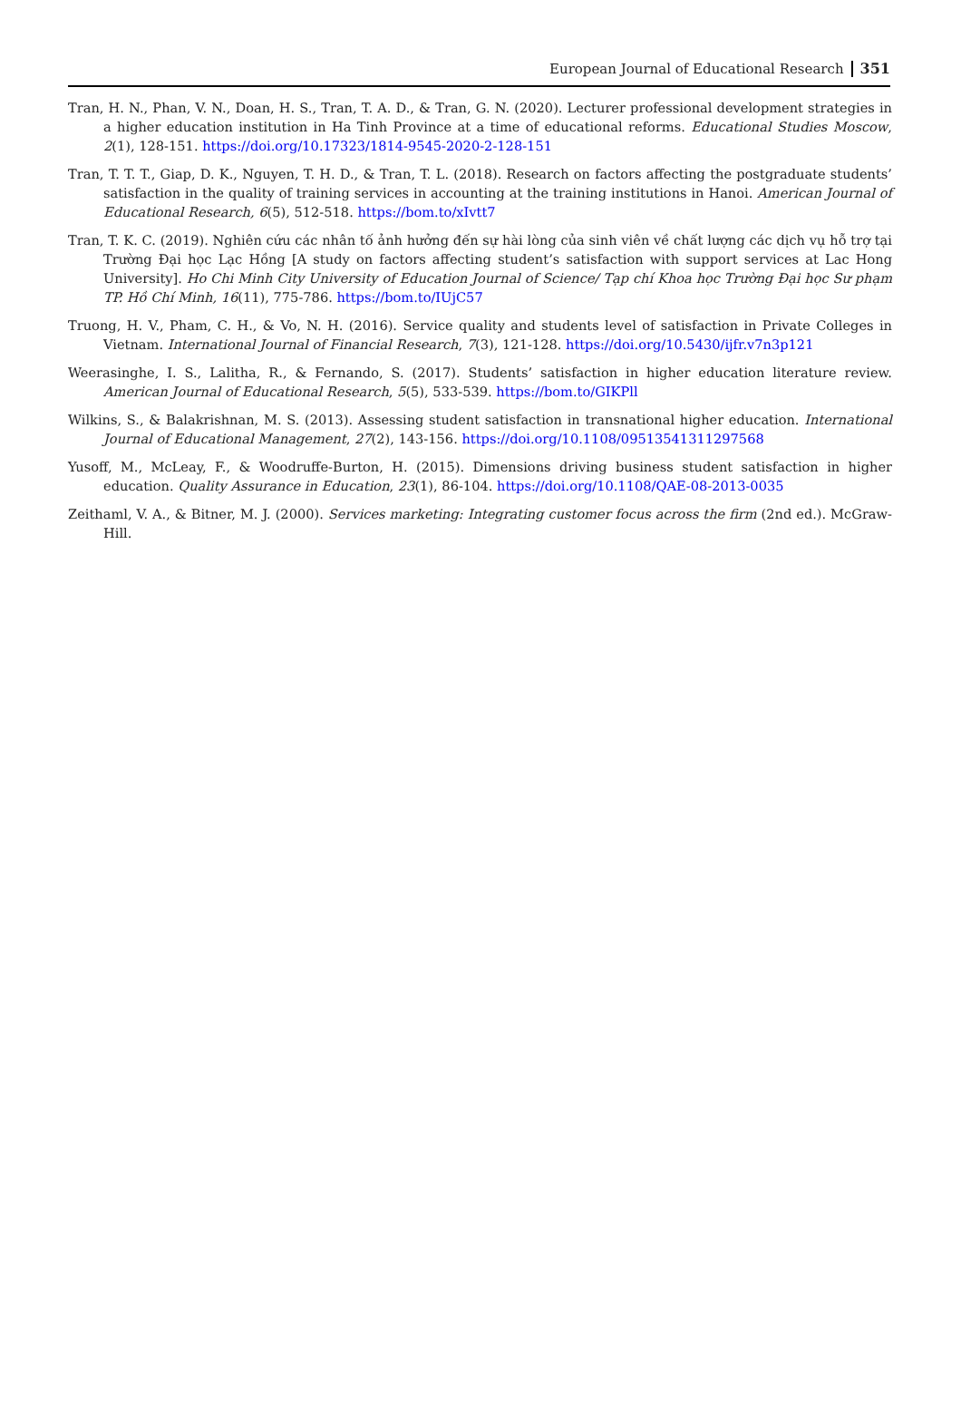European Journal of Educational Research 351
Tran, H. N., Phan, V. N., Doan, H. S., Tran, T. A. D., & Tran, G. N. (2020). Lecturer professional development strategies in a higher education institution in Ha Tinh Province at a time of educational reforms. Educational Studies Moscow, 2(1), 128-151. https://doi.org/10.17323/1814-9545-2020-2-128-151
Tran, T. T. T., Giap, D. K., Nguyen, T. H. D., & Tran, T. L. (2018). Research on factors affecting the postgraduate students’ satisfaction in the quality of training services in accounting at the training institutions in Hanoi. American Journal of Educational Research, 6(5), 512-518. https://bom.to/xIvtt7
Tran, T. K. C. (2019). Nghiên cứu các nhân tố ảnh hưởng đến sự hài lòng của sinh viên về chất lượng các dịch vụ hỗ trợ tại Trường Đại học Lạc Hồng [A study on factors affecting student’s satisfaction with support services at Lac Hong University]. Ho Chi Minh City University of Education Journal of Science/ Tạp chí Khoa học Trường Đại học Sư phạm TP. Hồ Chí Minh, 16(11), 775-786. https://bom.to/IUjC57
Truong, H. V., Pham, C. H., & Vo, N. H. (2016). Service quality and students level of satisfaction in Private Colleges in Vietnam. International Journal of Financial Research, 7(3), 121-128. https://doi.org/10.5430/ijfr.v7n3p121
Weerasinghe, I. S., Lalitha, R., & Fernando, S. (2017). Students’ satisfaction in higher education literature review. American Journal of Educational Research, 5(5), 533-539. https://bom.to/GIKPll
Wilkins, S., & Balakrishnan, M. S. (2013). Assessing student satisfaction in transnational higher education. International Journal of Educational Management, 27(2), 143-156. https://doi.org/10.1108/09513541311297568
Yusoff, M., McLeay, F., & Woodruffe-Burton, H. (2015). Dimensions driving business student satisfaction in higher education. Quality Assurance in Education, 23(1), 86-104. https://doi.org/10.1108/QAE-08-2013-0035
Zeithaml, V. A., & Bitner, M. J. (2000). Services marketing: Integrating customer focus across the firm (2nd ed.). McGraw-Hill.